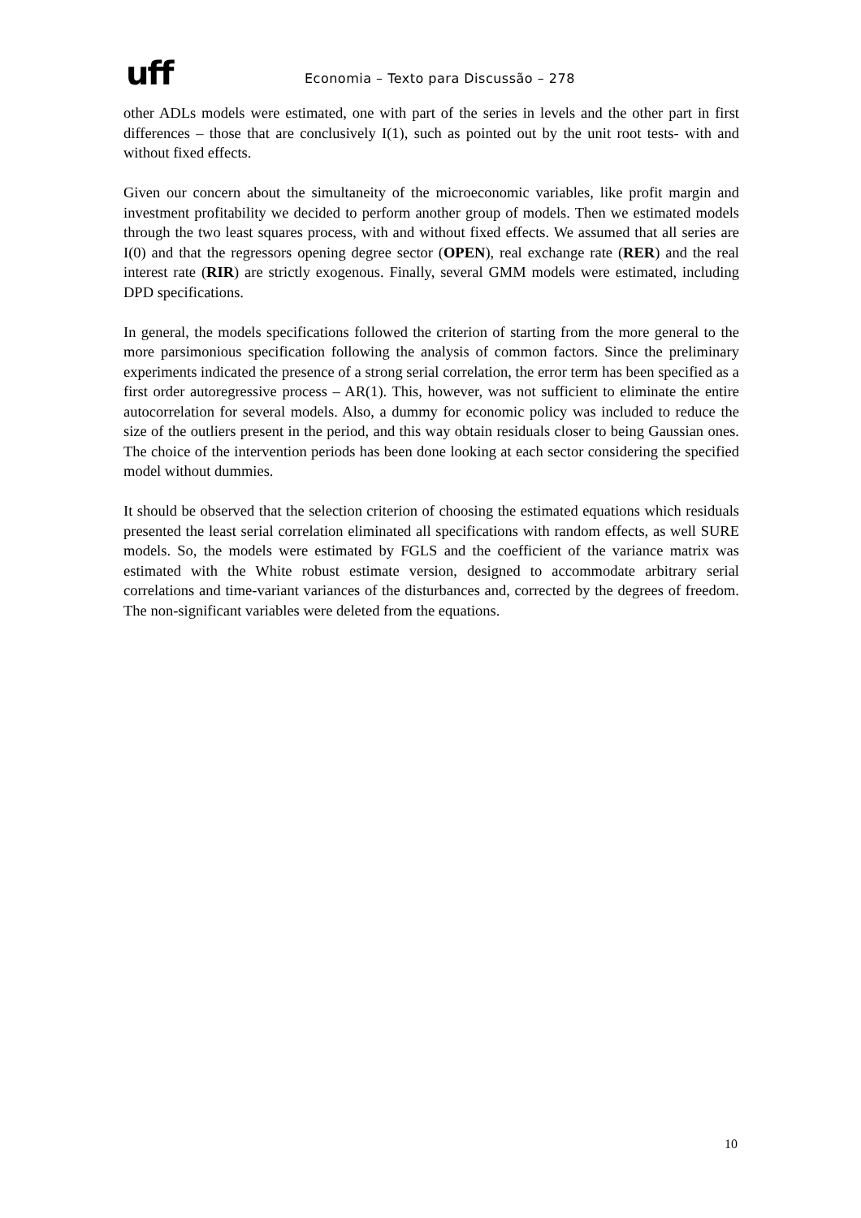uff
Economia – Texto para Discussão – 278
other ADLs models were estimated, one with part of the series in levels and the other part in first differences – those that are conclusively I(1), such as pointed out by the unit root tests- with and without fixed effects.
Given our concern about the simultaneity of the microeconomic variables, like profit margin and investment profitability we decided to perform another group of models. Then we estimated models through the two least squares process, with and without fixed effects. We assumed that all series are I(0) and that the regressors opening degree sector (OPEN), real exchange rate (RER) and the real interest rate (RIR) are strictly exogenous. Finally, several GMM models were estimated, including DPD specifications.
In general, the models specifications followed the criterion of starting from the more general to the more parsimonious specification following the analysis of common factors. Since the preliminary experiments indicated the presence of a strong serial correlation, the error term has been specified as a first order autoregressive process – AR(1). This, however, was not sufficient to eliminate the entire autocorrelation for several models. Also, a dummy for economic policy was included to reduce the size of the outliers present in the period, and this way obtain residuals closer to being Gaussian ones. The choice of the intervention periods has been done looking at each sector considering the specified model without dummies.
It should be observed that the selection criterion of choosing the estimated equations which residuals presented the least serial correlation eliminated all specifications with random effects, as well SURE models. So, the models were estimated by FGLS and the coefficient of the variance matrix was estimated with the White robust estimate version, designed to accommodate arbitrary serial correlations and time-variant variances of the disturbances and, corrected by the degrees of freedom. The non-significant variables were deleted from the equations.
10